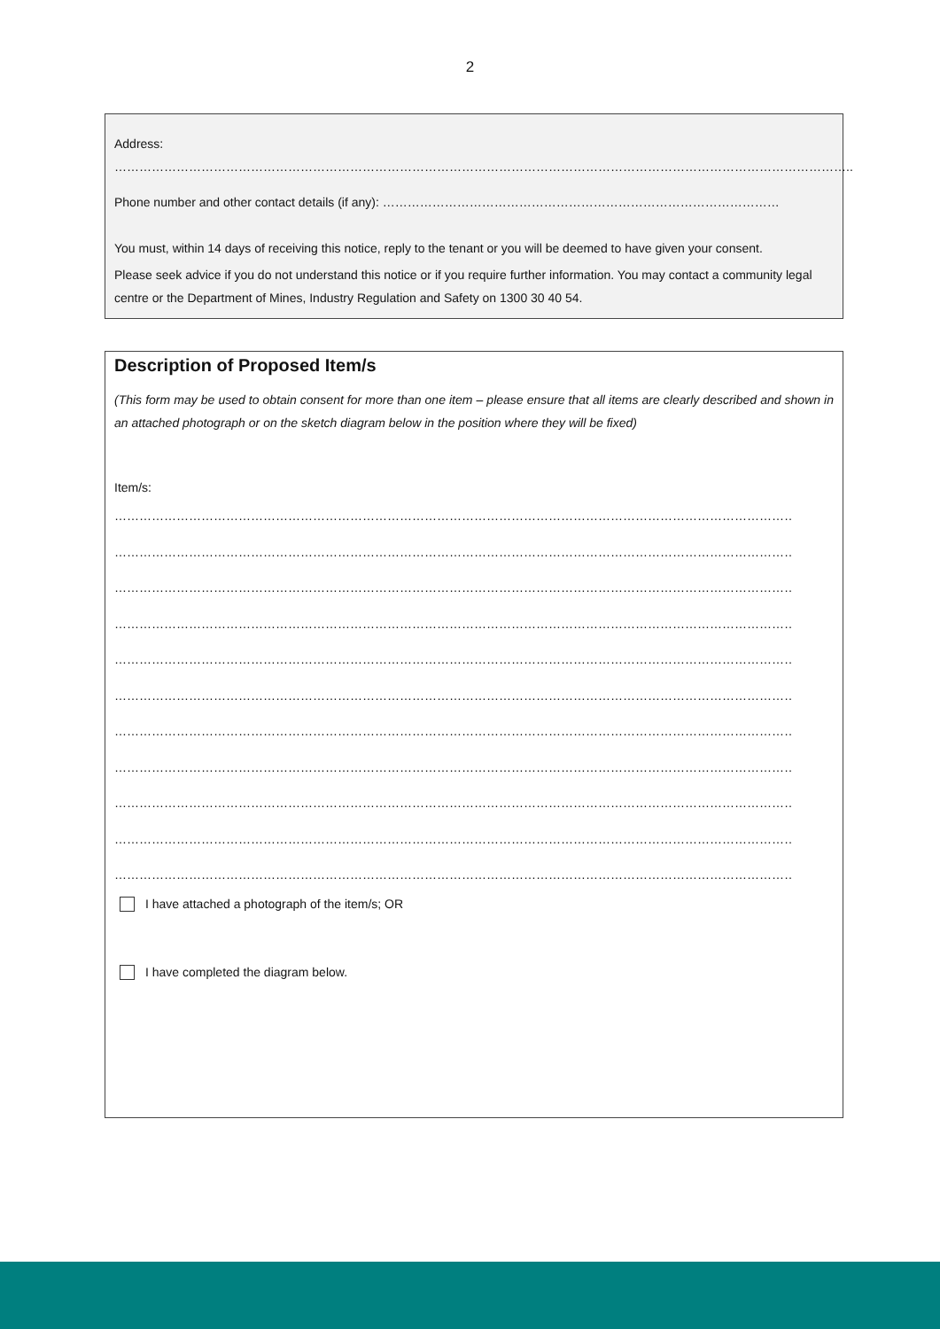2
Address: ……………………………………………………………………………………………………………………………………………………………..
Phone number and other contact details (if any): ……………………………………………………………………………………
You must, within 14 days of receiving this notice, reply to the tenant or you will be deemed to have given your consent.
Please seek advice if you do not understand this notice or if you require further information. You may contact a community legal centre or the Department of Mines, Industry Regulation and Safety on 1300 30 40 54.
Description of Proposed Item/s
(This form may be used to obtain consent for more than one item – please ensure that all items are clearly described and shown in an attached photograph or on the sketch diagram below in the position where they will be fixed)
Item/s:
…………………………………………………………………………………………………………………………………………………………………………………
…………………………………………………………………………………………………………………………………………………………………………………
…………………………………………………………………………………………………………………………………………………………………………………
…………………………………………………………………………………………………………………………………………………………………………………
…………………………………………………………………………………………………………………………………………………………………………………
…………………………………………………………………………………………………………………………………………………………………………………
…………………………………………………………………………………………………………………………………………………………………………………
…………………………………………………………………………………………………………………………………………………………………………………
…………………………………………………………………………………………………………………………………………………………………………………
…………………………………………………………………………………………………………………………………………………………………………………
…………………………………………………………………………………………………………………………………………………………………………………
I have attached a photograph of the item/s; OR
I have completed the diagram below.